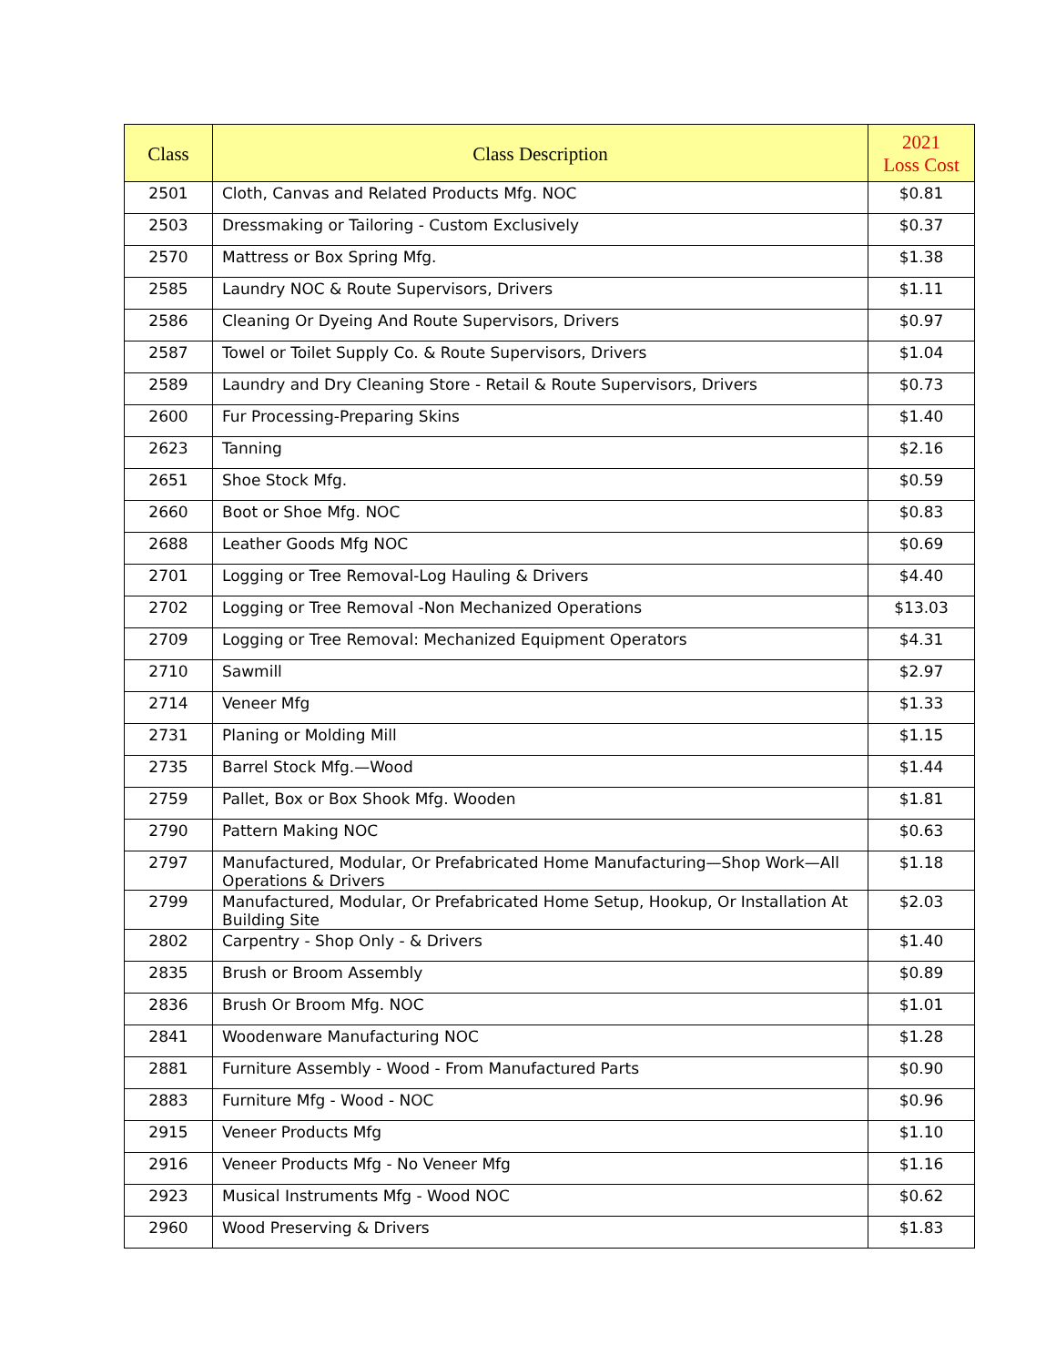| Class | Class Description | 2021 Loss Cost |
| --- | --- | --- |
| 2501 | Cloth, Canvas and Related Products Mfg. NOC | $0.81 |
| 2503 | Dressmaking or Tailoring - Custom Exclusively | $0.37 |
| 2570 | Mattress or Box Spring Mfg. | $1.38 |
| 2585 | Laundry NOC & Route Supervisors, Drivers | $1.11 |
| 2586 | Cleaning Or Dyeing And Route Supervisors, Drivers | $0.97 |
| 2587 | Towel or Toilet Supply Co. & Route Supervisors, Drivers | $1.04 |
| 2589 | Laundry and Dry Cleaning Store - Retail & Route Supervisors, Drivers | $0.73 |
| 2600 | Fur Processing-Preparing Skins | $1.40 |
| 2623 | Tanning | $2.16 |
| 2651 | Shoe Stock Mfg. | $0.59 |
| 2660 | Boot or Shoe Mfg. NOC | $0.83 |
| 2688 | Leather Goods Mfg NOC | $0.69 |
| 2701 | Logging or Tree Removal-Log Hauling & Drivers | $4.40 |
| 2702 | Logging or Tree Removal -Non Mechanized Operations | $13.03 |
| 2709 | Logging or Tree Removal: Mechanized Equipment Operators | $4.31 |
| 2710 | Sawmill | $2.97 |
| 2714 | Veneer Mfg | $1.33 |
| 2731 | Planing or Molding Mill | $1.15 |
| 2735 | Barrel Stock Mfg.—Wood | $1.44 |
| 2759 | Pallet, Box or Box Shook Mfg. Wooden | $1.81 |
| 2790 | Pattern Making NOC | $0.63 |
| 2797 | Manufactured, Modular, Or Prefabricated Home Manufacturing—Shop Work—All Operations & Drivers | $1.18 |
| 2799 | Manufactured, Modular, Or Prefabricated Home Setup, Hookup, Or Installation At Building Site | $2.03 |
| 2802 | Carpentry - Shop Only - & Drivers | $1.40 |
| 2835 | Brush or Broom Assembly | $0.89 |
| 2836 | Brush Or Broom Mfg. NOC | $1.01 |
| 2841 | Woodenware Manufacturing NOC | $1.28 |
| 2881 | Furniture Assembly - Wood - From Manufactured Parts | $0.90 |
| 2883 | Furniture Mfg - Wood - NOC | $0.96 |
| 2915 | Veneer Products Mfg | $1.10 |
| 2916 | Veneer Products Mfg - No Veneer Mfg | $1.16 |
| 2923 | Musical Instruments Mfg - Wood NOC | $0.62 |
| 2960 | Wood Preserving & Drivers | $1.83 |